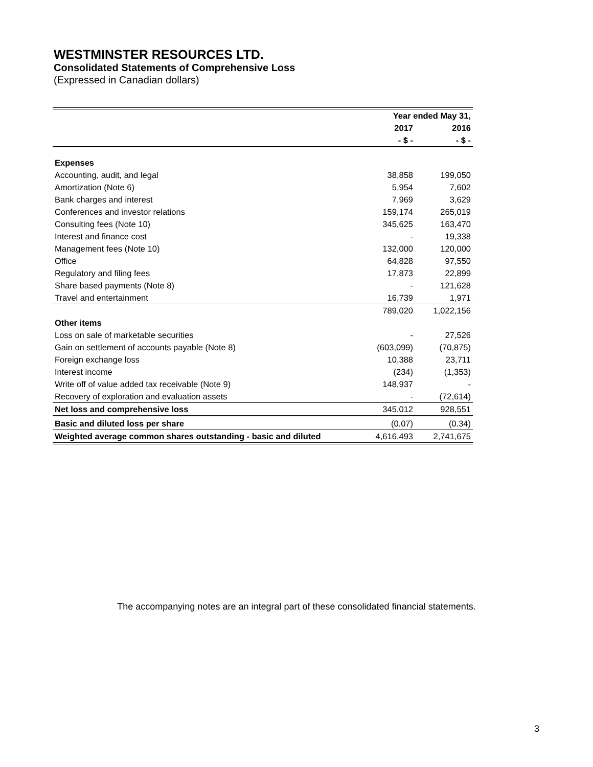WESTMINSTER RESOURCES LTD.
Consolidated Statements of Comprehensive Loss
(Expressed in Canadian dollars)
| | Year ended May 31, | |
| --- | --- | --- |
| | 2017 | 2016 |
| | - $ - | - $ - |
| Expenses | | |
| Accounting, audit, and legal | 38,858 | 199,050 |
| Amortization (Note 6) | 5,954 | 7,602 |
| Bank charges and interest | 7,969 | 3,629 |
| Conferences and investor relations | 159,174 | 265,019 |
| Consulting fees (Note 10) | 345,625 | 163,470 |
| Interest and finance cost | - | 19,338 |
| Management fees (Note 10) | 132,000 | 120,000 |
| Office | 64,828 | 97,550 |
| Regulatory and filing fees | 17,873 | 22,899 |
| Share based payments (Note 8) | - | 121,628 |
| Travel and entertainment | 16,739 | 1,971 |
| | 789,020 | 1,022,156 |
| Other items | | |
| Loss on sale of marketable securities | - | 27,526 |
| Gain on settlement of accounts payable (Note 8) | (603,099) | (70,875) |
| Foreign exchange loss | 10,388 | 23,711 |
| Interest income | (234) | (1,353) |
| Write off of value added tax receivable (Note 9) | 148,937 | - |
| Recovery of exploration and evaluation assets | - | (72,614) |
| Net loss and comprehensive loss | 345,012 | 928,551 |
| Basic and diluted loss per share | (0.07) | (0.34) |
| Weighted average common shares outstanding - basic and diluted | 4,616,493 | 2,741,675 |
The accompanying notes are an integral part of these consolidated financial statements.
3